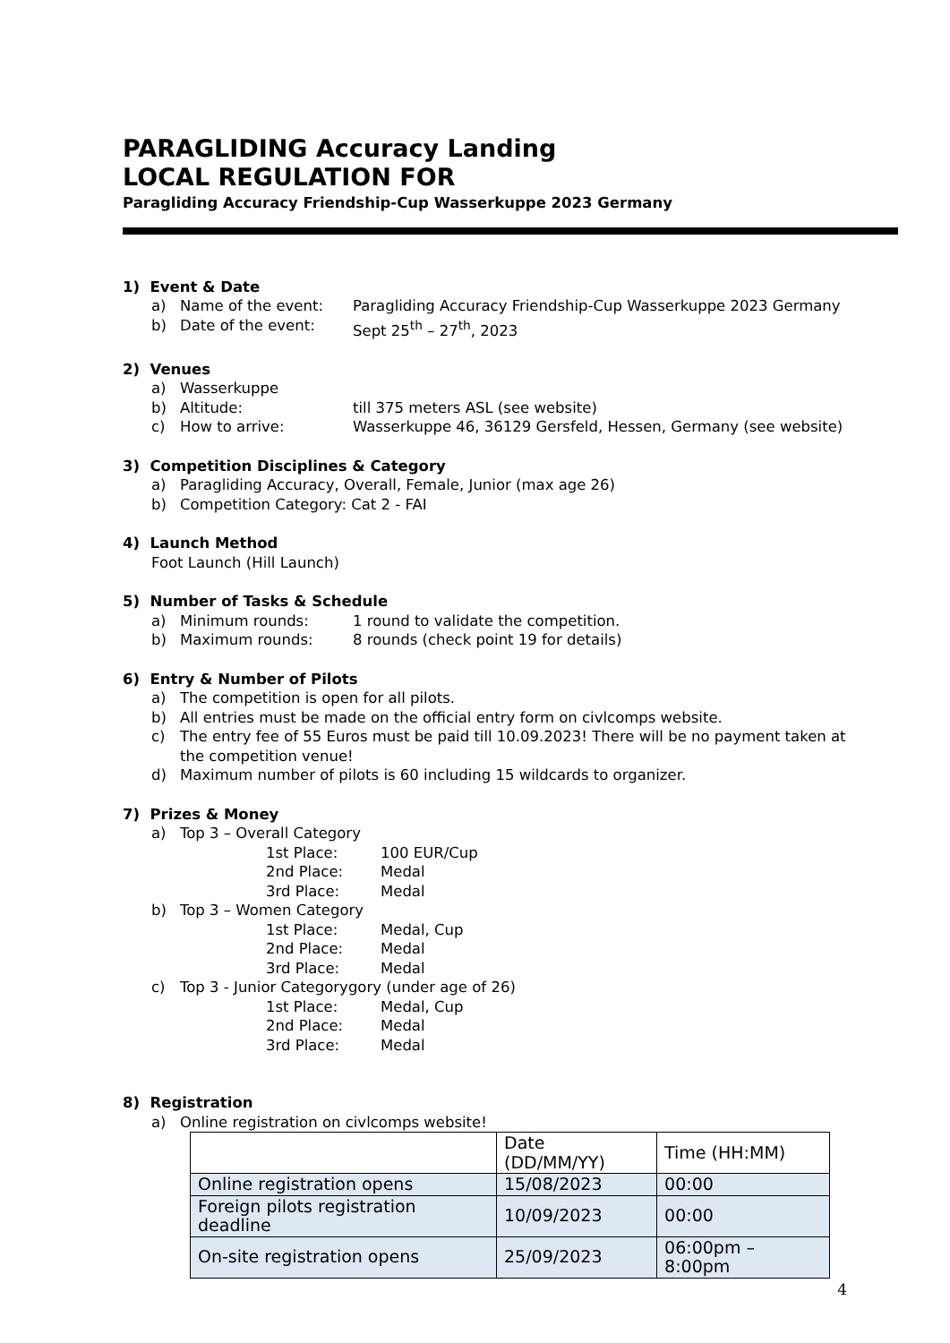PARAGLIDING Accuracy Landing
LOCAL REGULATION FOR
Paragliding Accuracy Friendship-Cup Wasserkuppe 2023 Germany
1) Event & Date
a) Name of the event: Paragliding Accuracy Friendship-Cup Wasserkuppe 2023 Germany
b) Date of the event: Sept 25<sup>th</sup> – 27<sup>th</sup>, 2023
2) Venues
a) Wasserkuppe
b) Altitude: till 375 meters ASL (see website)
c) How to arrive: Wasserkuppe 46, 36129 Gersfeld, Hessen, Germany (see website)
3) Competition Disciplines & Category
a) Paragliding Accuracy, Overall, Female, Junior (max age 26)
b) Competition Category: Cat 2 - FAI
4) Launch Method
Foot Launch (Hill Launch)
5) Number of Tasks & Schedule
a) Minimum rounds: 1 round to validate the competition.
b) Maximum rounds: 8 rounds (check point 19 for details)
6) Entry & Number of Pilots
a) The competition is open for all pilots.
b) All entries must be made on the official entry form on civlcomps website.
c) The entry fee of 55 Euros must be paid till 10.09.2023! There will be no payment taken at the competition venue!
d) Maximum number of pilots is 60 including 15 wildcards to organizer.
7) Prizes & Money
a) Top 3 – Overall Category
1st Place: 100 EUR/Cup
2nd Place: Medal
3rd Place: Medal
b) Top 3 – Women Category
1st Place: Medal, Cup
2nd Place: Medal
3rd Place: Medal
c) Top 3 - Junior Categorygory (under age of 26)
1st Place: Medal, Cup
2nd Place: Medal
3rd Place: Medal
8) Registration
a) Online registration on civlcomps website!
| | Date (DD/MM/YY) | Time (HH:MM) |
| Online registration opens | 15/08/2023 | 00:00 |
| Foreign pilots registration deadline | 10/09/2023 | 00:00 |
| On-site registration opens | 25/09/2023 | 06:00pm – 8:00pm |
4